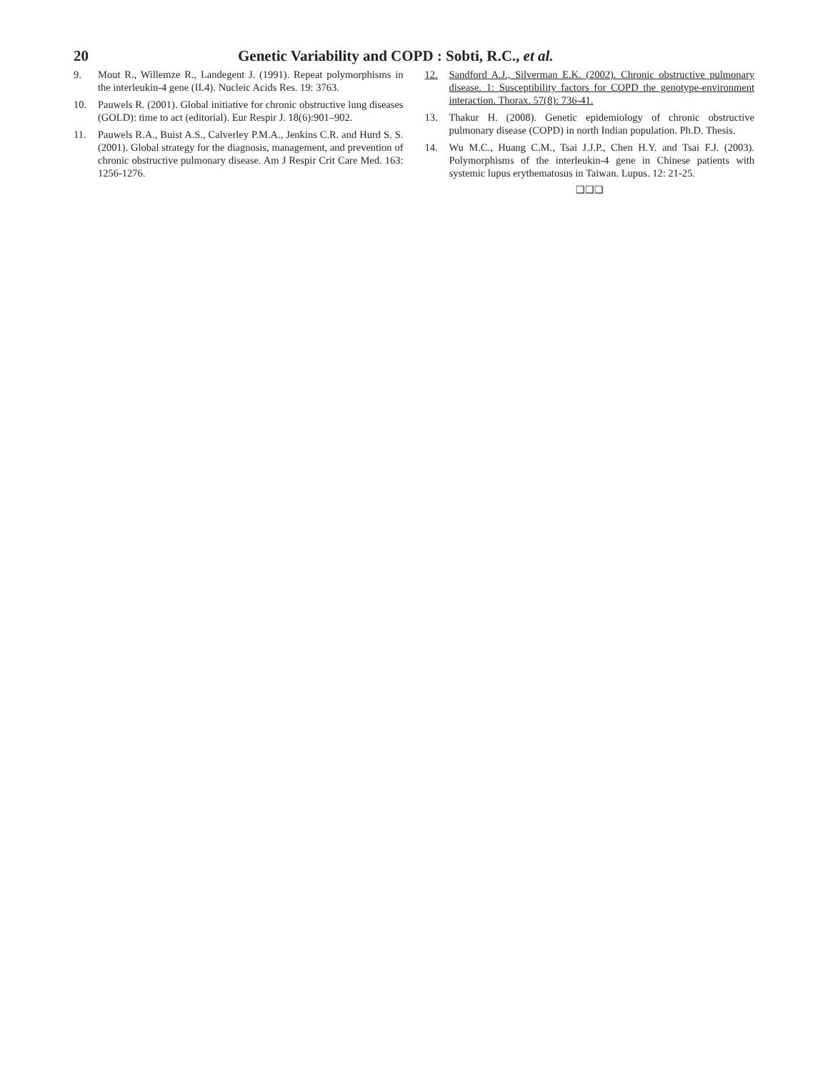20 Genetic Variability and COPD : Sobti, R.C., et al.
9. Mout R., Willemze R., Landegent J. (1991). Repeat polymorphisms in the interleukin-4 gene (IL4). Nucleic Acids Res. 19: 3763.
10. Pauwels R. (2001). Global initiative for chronic obstructive lung diseases (GOLD): time to act (editorial). Eur Respir J. 18(6):901–902.
11. Pauwels R.A., Buist A.S., Calverley P.M.A., Jenkins C.R. and Hurd S. S. (2001). Global strategy for the diagnosis, management, and prevention of chronic obstructive pulmonary disease. Am J Respir Crit Care Med. 163: 1256-1276.
12. Sandford A.J., Silverman E.K. (2002). Chronic obstructive pulmonary disease. 1: Susceptibility factors for COPD the genotype-environment interaction. Thorax. 57(8): 736-41.
13. Thakur H. (2008). Genetic epidemiology of chronic obstructive pulmonary disease (COPD) in north Indian population. Ph.D. Thesis.
14. Wu M.C., Huang C.M., Tsai J.J.P., Chen H.Y. and Tsai F.J. (2003). Polymorphisms of the interleukin-4 gene in Chinese patients with systemic lupus erythematosus in Taiwan. Lupus. 12: 21-25.
❑❑❑